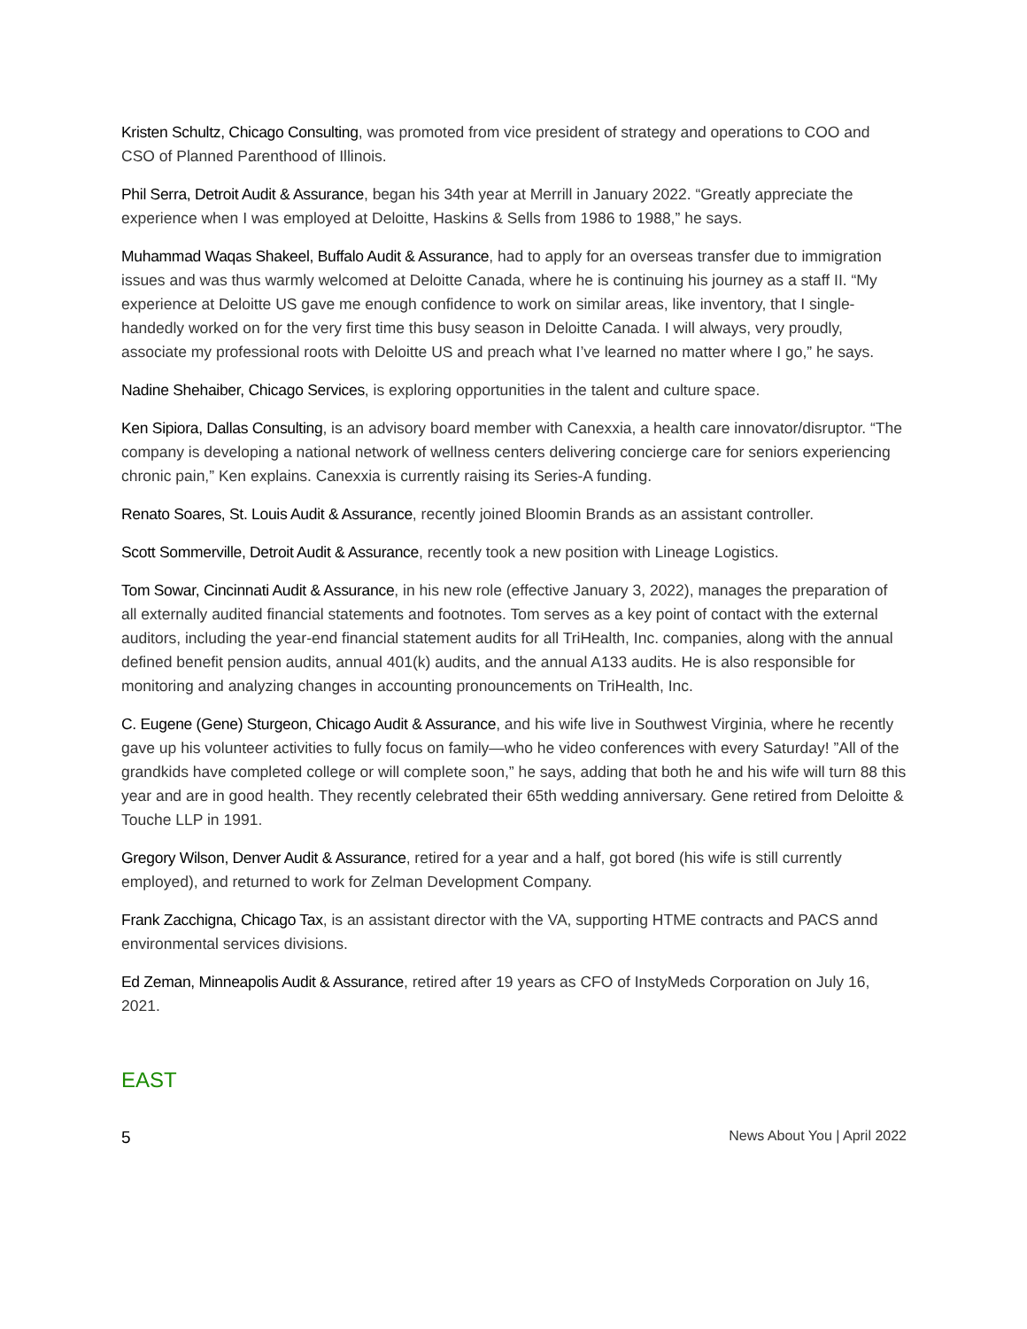Kristen Schultz, Chicago Consulting, was promoted from vice president of strategy and operations to COO and CSO of Planned Parenthood of Illinois.
Phil Serra, Detroit Audit & Assurance, began his 34th year at Merrill in January 2022. “Greatly appreciate the experience when I was employed at Deloitte, Haskins & Sells from 1986 to 1988,” he says.
Muhammad Waqas Shakeel, Buffalo Audit & Assurance, had to apply for an overseas transfer due to immigration issues and was thus warmly welcomed at Deloitte Canada, where he is continuing his journey as a staff II. “My experience at Deloitte US gave me enough confidence to work on similar areas, like inventory, that I single-handedly worked on for the very first time this busy season in Deloitte Canada. I will always, very proudly, associate my professional roots with Deloitte US and preach what I’ve learned no matter where I go,” he says.
Nadine Shehaiber, Chicago Services, is exploring opportunities in the talent and culture space.
Ken Sipiora, Dallas Consulting, is an advisory board member with Canexxia, a health care innovator/disruptor. “The company is developing a national network of wellness centers delivering concierge care for seniors experiencing chronic pain,” Ken explains. Canexxia is currently raising its Series-A funding.
Renato Soares, St. Louis Audit & Assurance, recently joined Bloomin Brands as an assistant controller.
Scott Sommerville, Detroit Audit & Assurance, recently took a new position with Lineage Logistics.
Tom Sowar, Cincinnati Audit & Assurance, in his new role (effective January 3, 2022), manages the preparation of all externally audited financial statements and footnotes. Tom serves as a key point of contact with the external auditors, including the year-end financial statement audits for all TriHealth, Inc. companies, along with the annual defined benefit pension audits, annual 401(k) audits, and the annual A133 audits. He is also responsible for monitoring and analyzing changes in accounting pronouncements on TriHealth, Inc.
C. Eugene (Gene) Sturgeon, Chicago Audit & Assurance, and his wife live in Southwest Virginia, where he recently gave up his volunteer activities to fully focus on family—who he video conferences with every Saturday! ”All of the grandkids have completed college or will complete soon,” he says, adding that both he and his wife will turn 88 this year and are in good health. They recently celebrated their 65th wedding anniversary. Gene retired from Deloitte & Touche LLP in 1991.
Gregory Wilson, Denver Audit & Assurance, retired for a year and a half, got bored (his wife is still currently employed), and returned to work for Zelman Development Company.
Frank Zacchigna, Chicago Tax, is an assistant director with the VA, supporting HTME contracts and PACS annd environmental services divisions.
Ed Zeman, Minneapolis Audit & Assurance, retired after 19 years as CFO of InstyMeds Corporation on July 16, 2021.
EAST
5 News About You | April 2022